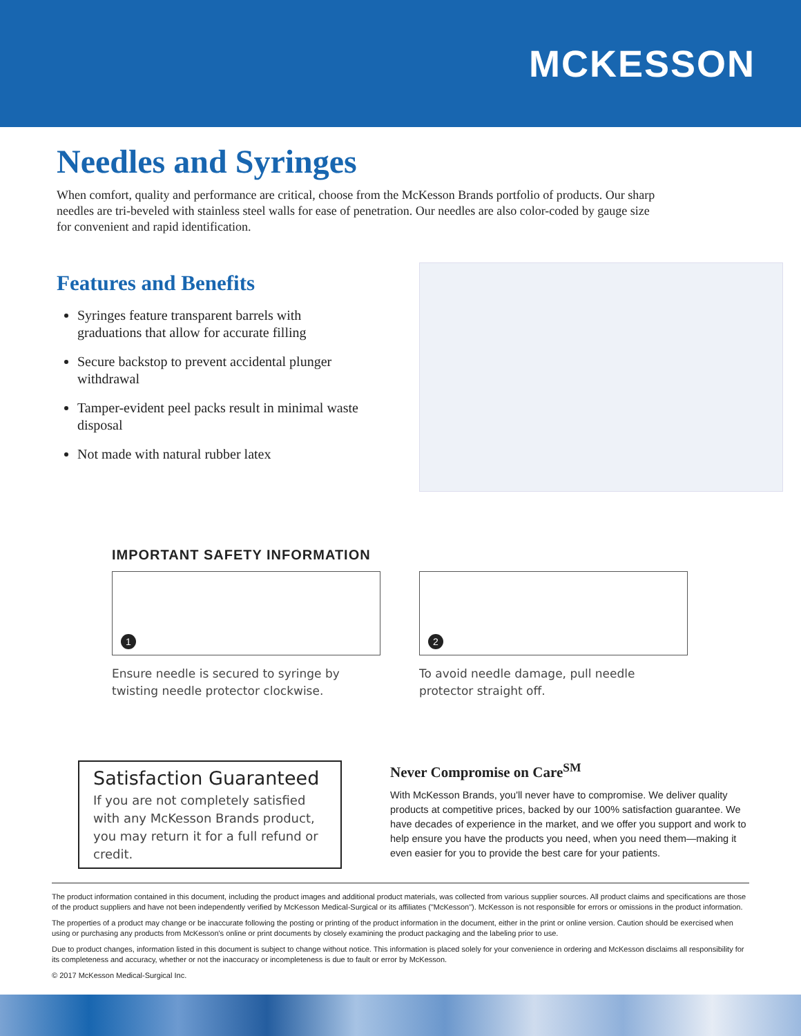MCKESSON
Needles and Syringes
When comfort, quality and performance are critical, choose from the McKesson Brands portfolio of products. Our sharp needles are tri-beveled with stainless steel walls for ease of penetration. Our needles are also color-coded by gauge size for convenient and rapid identification.
Features and Benefits
Syringes feature transparent barrels with graduations that allow for accurate filling
Secure backstop to prevent accidental plunger withdrawal
Tamper-evident peel packs result in minimal waste disposal
Not made with natural rubber latex
IMPORTANT SAFETY INFORMATION
1
Ensure needle is secured to syringe by twisting needle protector clockwise.
2
To avoid needle damage, pull needle protector straight off.
Satisfaction Guaranteed
If you are not completely satisfied with any McKesson Brands product, you may return it for a full refund or credit.
Never Compromise on Care<sup>SM</sup>
With McKesson Brands, you'll never have to compromise. We deliver quality products at competitive prices, backed by our 100% satisfaction guarantee. We have decades of experience in the market, and we offer you support and work to help ensure you have the products you need, when you need them—making it even easier for you to provide the best care for your patients.
The product information contained in this document, including the product images and additional product materials, was collected from various supplier sources. All product claims and specifications are those of the product suppliers and have not been independently verified by McKesson Medical-Surgical or its affiliates ("McKesson"). McKesson is not responsible for errors or omissions in the product information.
The properties of a product may change or be inaccurate following the posting or printing of the product information in the document, either in the print or online version. Caution should be exercised when using or purchasing any products from McKesson's online or print documents by closely examining the product packaging and the labeling prior to use.
Due to product changes, information listed in this document is subject to change without notice. This information is placed solely for your convenience in ordering and McKesson disclaims all responsibility for its completeness and accuracy, whether or not the inaccuracy or incompleteness is due to fault or error by McKesson.
© 2017 McKesson Medical-Surgical Inc.